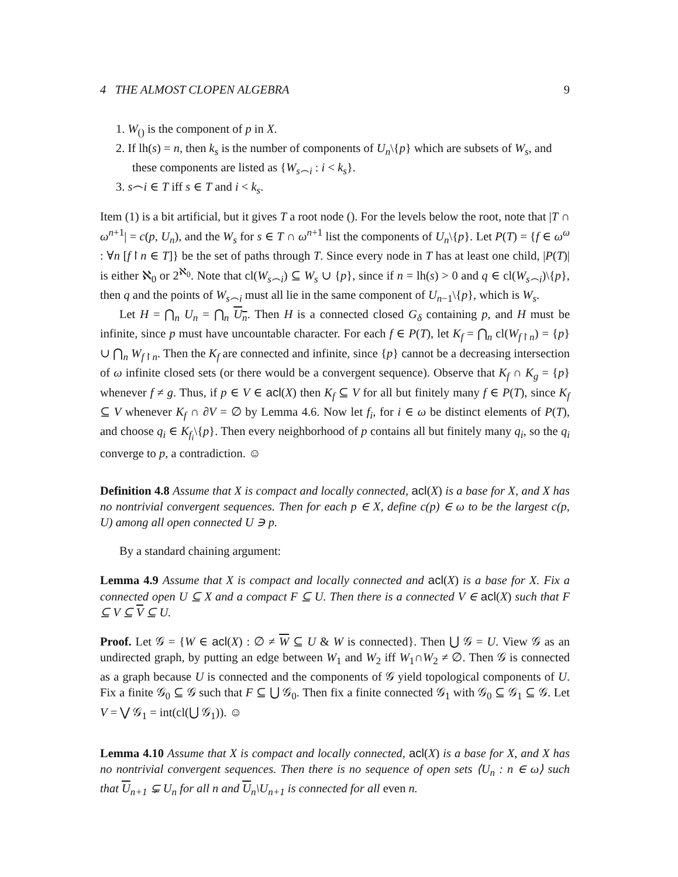4 THE ALMOST CLOPEN ALGEBRA 9
1. W<sub>()</sub> is the component of p in X.
2. If lh(s) = n, then k<sub>s</sub> is the number of components of U<sub>n</sub>\{p} which are subsets of W<sub>s</sub>, and these components are listed as {W<sub>s⌢i</sub> : i < k<sub>s</sub>}.
3. s⌢i ∈ T iff s ∈ T and i < k<sub>s</sub>.
Item (1) is a bit artificial, but it gives T a root node (). For the levels below the root, note that |T ∩ ω<sup>n+1</sup>| = c(p, U<sub>n</sub>), and the W<sub>s</sub> for s ∈ T ∩ ω<sup>n+1</sup> list the components of U<sub>n</sub>\{p}. Let P(T) = {f ∈ ω<sup>ω</sup> : ∀n [f↾n ∈ T]} be the set of paths through T. Since every node in T has at least one child, |P(T)| is either ℵ<sub>0</sub> or 2<sup>ℵ<sub>0</sub></sup>. Note that cl(W<sub>s⌢i</sub>) ⊆ W<sub>s</sub> ∪ {p}, since if n = lh(s) > 0 and q ∈ cl(W<sub>s⌢i</sub>)\{p}, then q and the points of W<sub>s⌢i</sub> must all lie in the same component of U<sub>n−1</sub>\{p}, which is W<sub>s</sub>.
Let H = ⋂<sub>n</sub> U<sub>n</sub> = ⋂<sub>n</sub> U<sub>n</sub>. Then H is a connected closed G<sub>δ</sub> containing p, and H must be infinite, since p must have uncountable character. For each f ∈ P(T), let K<sub>f</sub> = ⋂<sub>n</sub> cl(W<sub>f↾n</sub>) = {p} ∪ ⋂<sub>n</sub> W<sub>f↾n</sub>. Then the K<sub>f</sub> are connected and infinite, since {p} cannot be a decreasing intersection of ω infinite closed sets (or there would be a convergent sequence). Observe that K<sub>f</sub> ∩ K<sub>g</sub> = {p} whenever f ≠ g. Thus, if p ∈ V ∈ acl(X) then K<sub>f</sub> ⊆ V for all but finitely many f ∈ P(T), since K<sub>f</sub> ⊆ V whenever K<sub>f</sub> ∩ ∂V = ∅ by Lemma 4.6. Now let f<sub>i</sub>, for i ∈ ω be distinct elements of P(T), and choose q<sub>i</sub> ∈ K<sub>f<sub>i</sub></sub>\{p}. Then every neighborhood of p contains all but finitely many q<sub>i</sub>, so the q<sub>i</sub> converge to p, a contradiction. ☺
Definition 4.8 Assume that X is compact and locally connected, acl(X) is a base for X, and X has no nontrivial convergent sequences. Then for each p ∈ X, define c(p) ∈ ω to be the largest c(p, U) among all open connected U ∋ p.
By a standard chaining argument:
Lemma 4.9 Assume that X is compact and locally connected and acl(X) is a base for X. Fix a connected open U ⊆ X and a compact F ⊆ U. Then there is a connected V ∈ acl(X) such that F ⊆ V ⊆ V ⊆ U.
Proof. Let 𝒢 = {W ∈ acl(X) : ∅ ≠ W ⊆ U & W is connected}. Then ⋃ 𝒢 = U. View 𝒢 as an undirected graph, by putting an edge between W<sub>1</sub> and W<sub>2</sub> iff W<sub>1</sub>∩W<sub>2</sub> ≠ ∅. Then 𝒢 is connected as a graph because U is connected and the components of 𝒢 yield topological components of U. Fix a finite 𝒢<sub>0</sub> ⊆ 𝒢 such that F ⊆ ⋃ 𝒢<sub>0</sub>. Then fix a finite connected 𝒢<sub>1</sub> with 𝒢<sub>0</sub> ⊆ 𝒢<sub>1</sub> ⊆ 𝒢. Let V = ⋁ 𝒢<sub>1</sub> = int(cl(⋃ 𝒢<sub>1</sub>)). ☺
Lemma 4.10 Assume that X is compact and locally connected, acl(X) is a base for X, and X has no nontrivial convergent sequences. Then there is no sequence of open sets ⟨U<sub>n</sub> : n ∈ ω⟩ such that U<sub>n+1</sub> ⊊ U<sub>n</sub> for all n and U<sub>n</sub>\U<sub>n+1</sub> is connected for all even n.